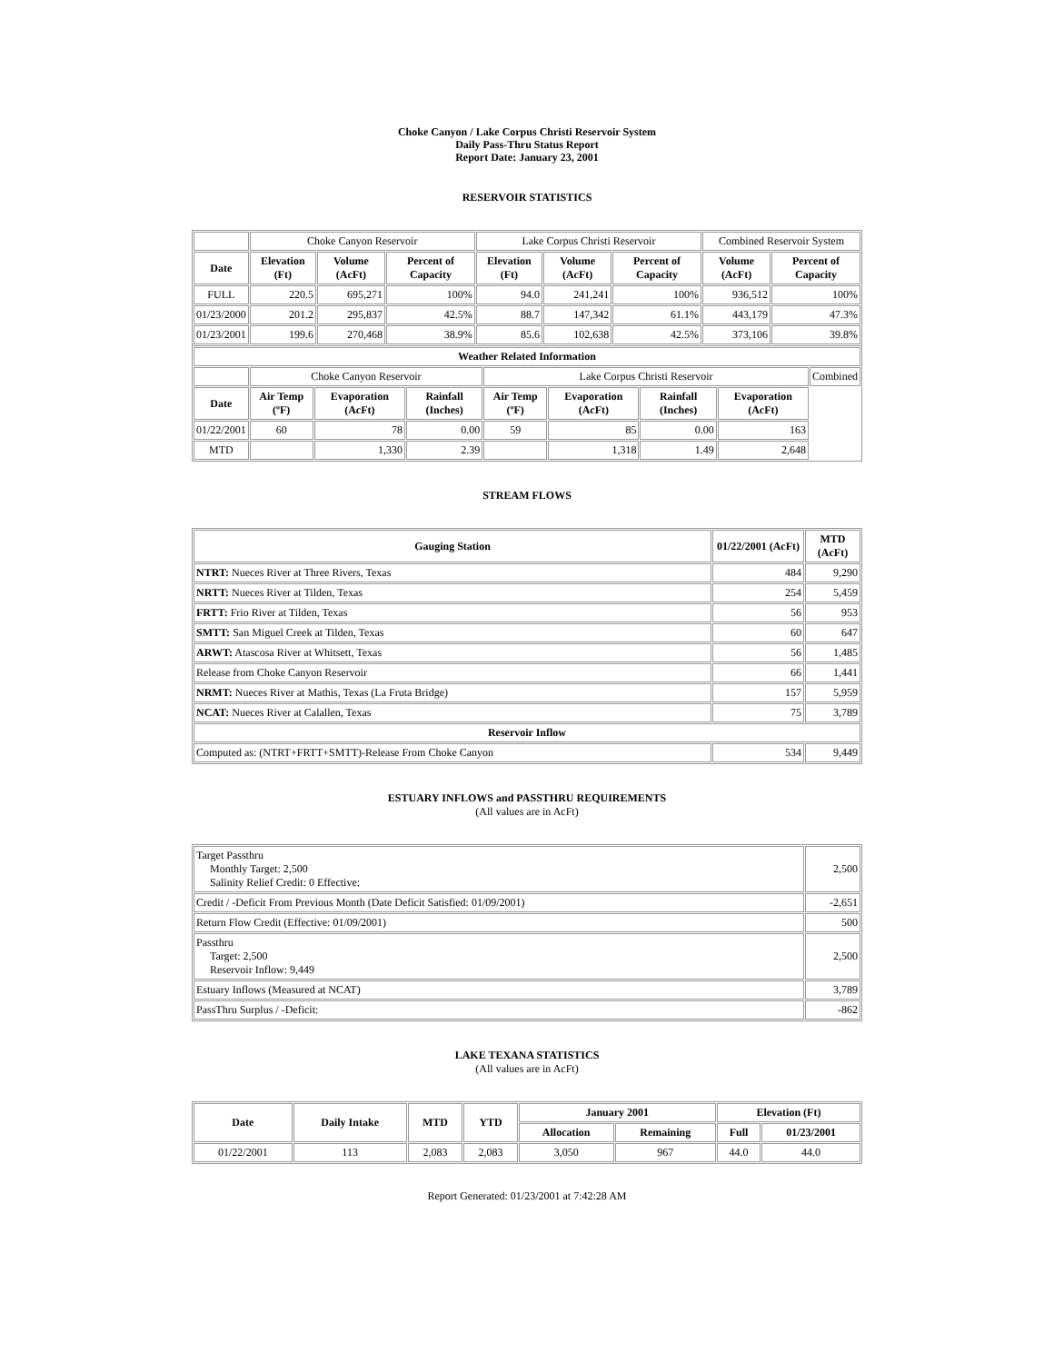Choke Canyon / Lake Corpus Christi Reservoir System
Daily Pass-Thru Status Report
Report Date: January 23, 2001
RESERVOIR STATISTICS
| | Choke Canyon Reservoir | | | Lake Corpus Christi Reservoir | | | Combined Reservoir System | |
| Date | Elevation (Ft) | Volume (AcFt) | Percent of Capacity | Elevation (Ft) | Volume (AcFt) | Percent of Capacity | Volume (AcFt) | Percent of Capacity |
| FULL | 220.5 | 695,271 | 100% | 94.0 | 241,241 | 100% | 936,512 | 100% |
| 01/23/2000 | 201.2 | 295,837 | 42.5% | 88.7 | 147,342 | 61.1% | 443,179 | 47.3% |
| 01/23/2001 | 199.6 | 270,468 | 38.9% | 85.6 | 102,638 | 42.5% | 373,106 | 39.8% |
| Weather Related Information | | | | | | | | |
| --- | --- | --- | --- | --- | --- | --- | --- | --- |
| | Choke Canyon Reservoir | | | Lake Corpus Christi Reservoir | | | | Combined |
| Date | Air Temp (ºF) | Evaporation (AcFt) | Rainfall (Inches) | Air Temp (ºF) | Evaporation (AcFt) | Rainfall (Inches) | Evaporation (AcFt) | |
| 01/22/2001 | 60 | 78 | 0.00 | 59 | 85 | 0.00 | 163 | |
| MTD | | 1,330 | 2.39 | | 1,318 | 1.49 | 2,648 | |
STREAM FLOWS
| Gauging Station | 01/22/2001 (AcFt) | MTD (AcFt) |
| --- | --- | --- |
| NTRT: Nueces River at Three Rivers, Texas | 484 | 9,290 |
| NRTT: Nueces River at Tilden, Texas | 254 | 5,459 |
| FRTT: Frio River at Tilden, Texas | 56 | 953 |
| SMTT: San Miguel Creek at Tilden, Texas | 60 | 647 |
| ARWT: Atascosa River at Whitsett, Texas | 56 | 1,485 |
| Release from Choke Canyon Reservoir | 66 | 1,441 |
| NRMT: Nueces River at Mathis, Texas (La Fruta Bridge) | 157 | 5,959 |
| NCAT: Nueces River at Calallen, Texas | 75 | 3,789 |
| Reservoir Inflow | | |
| Computed as: (NTRT+FRTT+SMTT)-Release From Choke Canyon | 534 | 9,449 |
ESTUARY INFLOWS and PASSTHRU REQUIREMENTS
(All values are in AcFt)
| Target Passthru Monthly Target: 2,500 Salinity Relief Credit: 0 Effective: | 2,500 |
| Credit / -Deficit From Previous Month (Date Deficit Satisfied: 01/09/2001) | -2,651 |
| Return Flow Credit (Effective: 01/09/2001) | 500 |
| Passthru Target: 2,500 Reservoir Inflow: 9,449 | 2,500 |
| Estuary Inflows (Measured at NCAT) | 3,789 |
| PassThru Surplus / -Deficit: | -862 |
LAKE TEXANA STATISTICS
(All values are in AcFt)
| Date | Daily Intake | MTD | YTD | January 2001 | | Elevation (Ft) | |
| --- | --- | --- | --- | --- | --- | --- | --- |
| | | | | Allocation | Remaining | Full | 01/23/2001 |
| 01/22/2001 | 113 | 2,083 | 2,083 | 3,050 | 967 | 44.0 | 44.0 |
Report Generated: 01/23/2001 at 7:42:28 AM